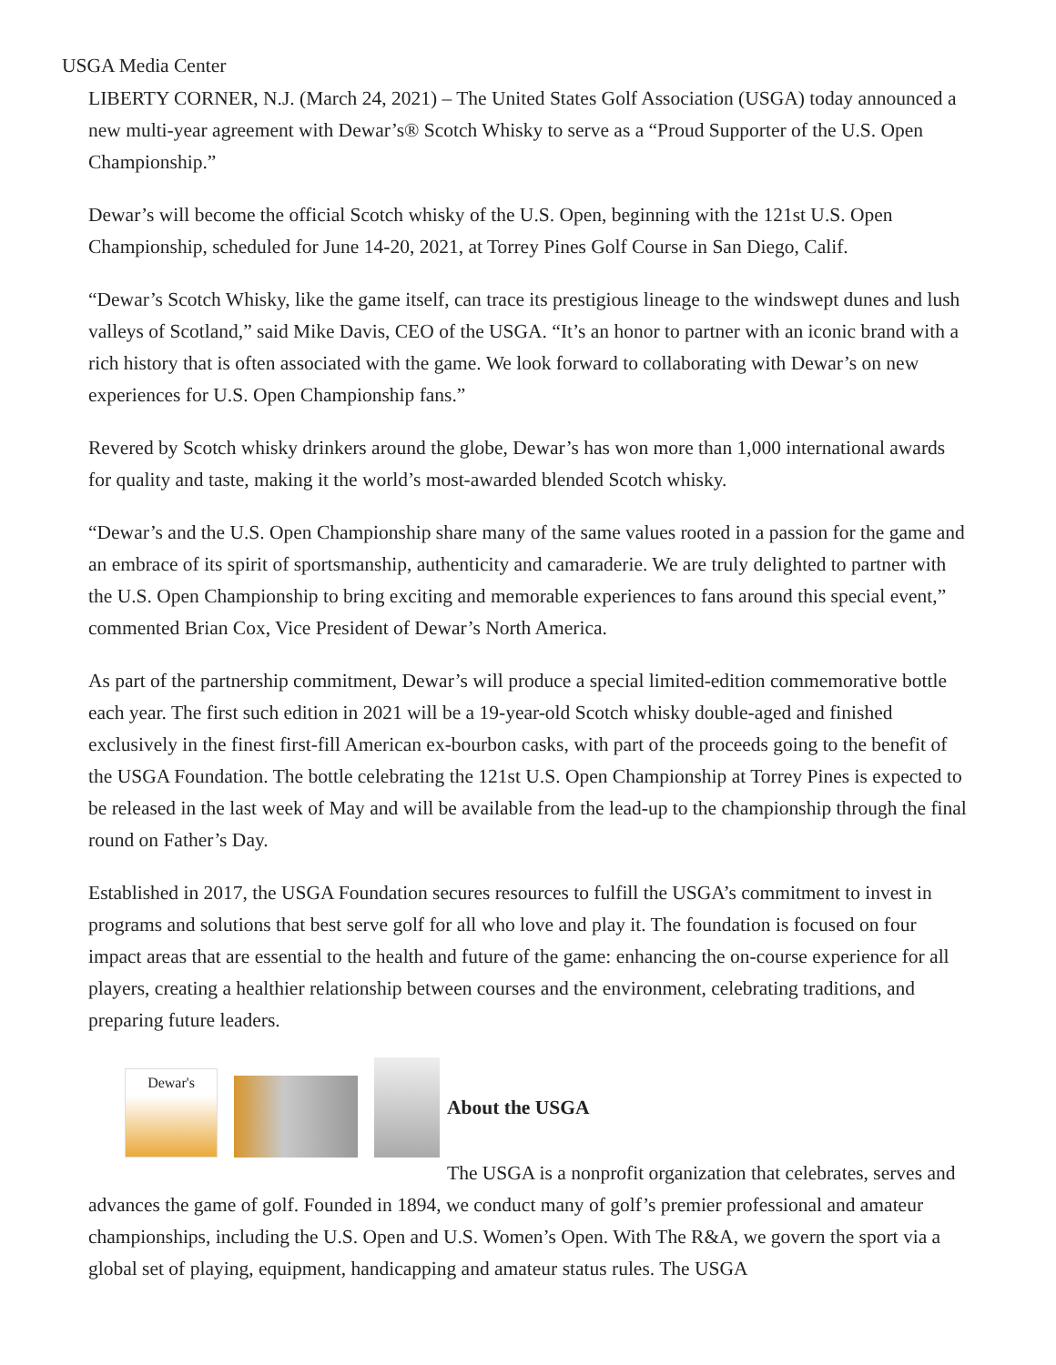USGA Media Center
LIBERTY CORNER, N.J. (March 24, 2021) – The United States Golf Association (USGA) today announced a new multi-year agreement with Dewar’s® Scotch Whisky to serve as a “Proud Supporter of the U.S. Open Championship.”
Dewar’s will become the official Scotch whisky of the U.S. Open, beginning with the 121st U.S. Open Championship, scheduled for June 14-20, 2021, at Torrey Pines Golf Course in San Diego, Calif.
“Dewar’s Scotch Whisky, like the game itself, can trace its prestigious lineage to the windswept dunes and lush valleys of Scotland,” said Mike Davis, CEO of the USGA. “It’s an honor to partner with an iconic brand with a rich history that is often associated with the game. We look forward to collaborating with Dewar’s on new experiences for U.S. Open Championship fans.”
Revered by Scotch whisky drinkers around the globe, Dewar’s has won more than 1,000 international awards for quality and taste, making it the world’s most-awarded blended Scotch whisky.
“Dewar’s and the U.S. Open Championship share many of the same values rooted in a passion for the game and an embrace of its spirit of sportsmanship, authenticity and camaraderie. We are truly delighted to partner with the U.S. Open Championship to bring exciting and memorable experiences to fans around this special event,” commented Brian Cox, Vice President of Dewar’s North America.
As part of the partnership commitment, Dewar’s will produce a special limited-edition commemorative bottle each year. The first such edition in 2021 will be a 19-year-old Scotch whisky double-aged and finished exclusively in the finest first-fill American ex-bourbon casks, with part of the proceeds going to the benefit of the USGA Foundation. The bottle celebrating the 121st U.S. Open Championship at Torrey Pines is expected to be released in the last week of May and will be available from the lead-up to the championship through the final round on Father’s Day.
Established in 2017, the USGA Foundation secures resources to fulfill the USGA’s commitment to invest in programs and solutions that best serve golf for all who love and play it. The foundation is focused on four impact areas that are essential to the health and future of the game: enhancing the on-course experience for all players, creating a healthier relationship between courses and the environment, celebrating traditions, and preparing future leaders.
Dewar's
About the USGA
The USGA is a nonprofit organization that celebrates, serves and advances the game of golf. Founded in 1894, we conduct many of golf’s premier professional and amateur championships, including the U.S. Open and U.S. Women’s Open. With The R&A, we govern the sport via a global set of playing, equipment, handicapping and amateur status rules. The USGA